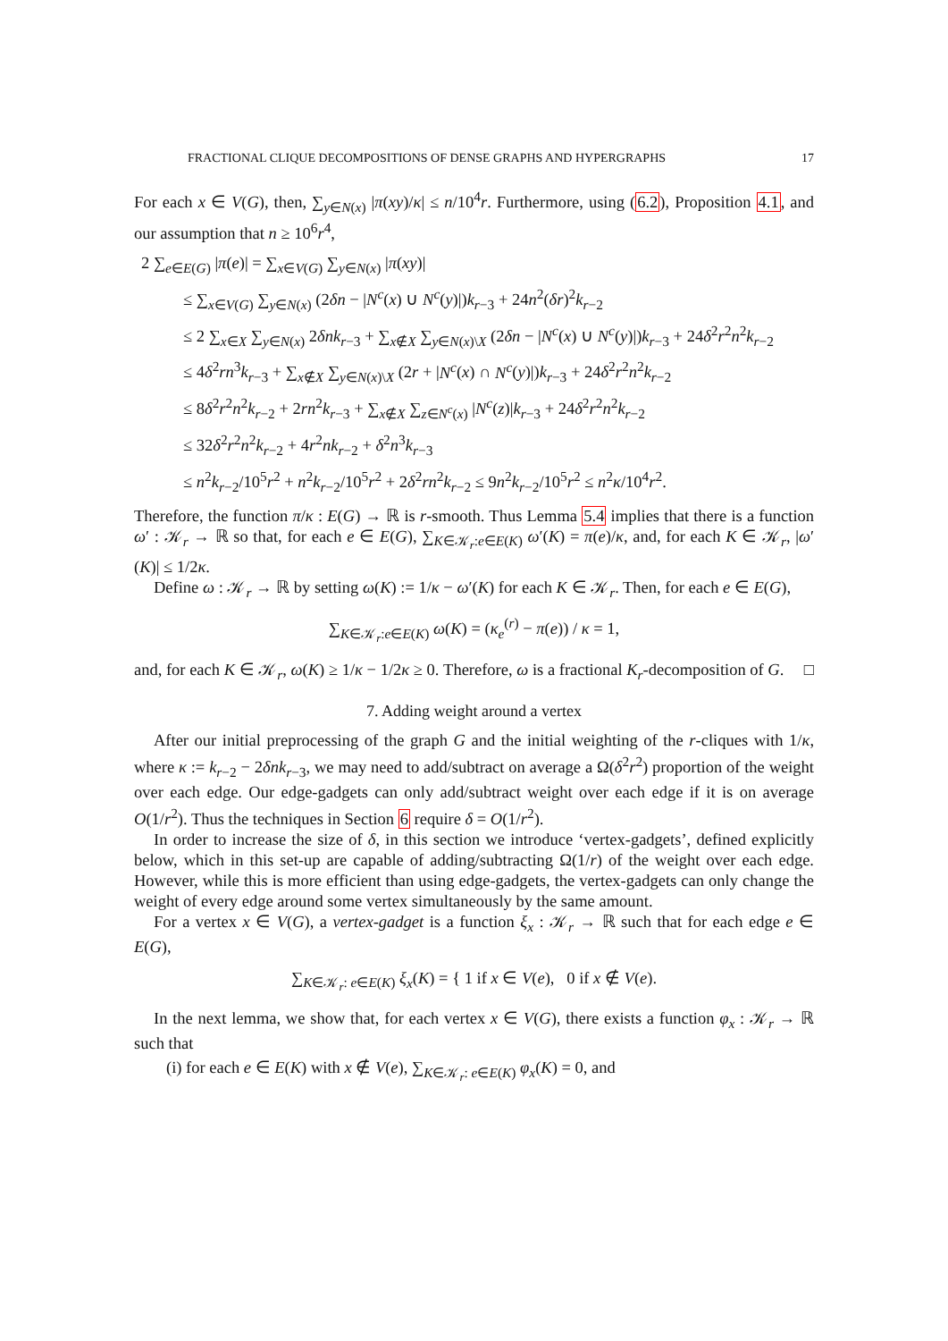FRACTIONAL CLIQUE DECOMPOSITIONS OF DENSE GRAPHS AND HYPERGRAPHS 17
For each x ∈ V(G), then, ∑<sub>y∈N(x)</sub> |π(xy)/κ| ≤ n/10<sup>4</sup>r. Furthermore, using (6.2), Proposition 4.1, and our assumption that n ≥ 10<sup>6</sup>r<sup>4</sup>,
2 ∑<sub>e∈E(G)</sub> |π(e)| = ∑<sub>x∈V(G)</sub> ∑<sub>y∈N(x)</sub> |π(xy)|
≤ ∑<sub>x∈V(G)</sub> ∑<sub>y∈N(x)</sub> (2δn − |N<sup>c</sup>(x) ∪ N<sup>c</sup>(y)|)k<sub>r−3</sub> + 24n<sup>2</sup>(δr)<sup>2</sup>k<sub>r−2</sub>
≤ 2 ∑<sub>x∈X</sub> ∑<sub>y∈N(x)</sub> 2δnk<sub>r−3</sub> + ∑<sub>x∉X</sub> ∑<sub>y∈N(x)\X</sub> (2δn − |N<sup>c</sup>(x) ∪ N<sup>c</sup>(y)|)k<sub>r−3</sub> + 24δ<sup>2</sup>r<sup>2</sup>n<sup>2</sup>k<sub>r−2</sub>
≤ 4δ<sup>2</sup>rn<sup>3</sup>k<sub>r−3</sub> + ∑<sub>x∉X</sub> ∑<sub>y∈N(x)\X</sub> (2r + |N<sup>c</sup>(x) ∩ N<sup>c</sup>(y)|)k<sub>r−3</sub> + 24δ<sup>2</sup>r<sup>2</sup>n<sup>2</sup>k<sub>r−2</sub>
≤ 8δ<sup>2</sup>r<sup>2</sup>n<sup>2</sup>k<sub>r−2</sub> + 2rn<sup>2</sup>k<sub>r−3</sub> + ∑<sub>x∉X</sub> ∑<sub>z∈N<sup>c</sup>(x)</sub> |N<sup>c</sup>(z)|k<sub>r−3</sub> + 24δ<sup>2</sup>r<sup>2</sup>n<sup>2</sup>k<sub>r−2</sub>
≤ 32δ<sup>2</sup>r<sup>2</sup>n<sup>2</sup>k<sub>r−2</sub> + 4r<sup>2</sup>nk<sub>r−2</sub> + δ<sup>2</sup>n<sup>3</sup>k<sub>r−3</sub>
≤ n<sup>2</sup>k<sub>r−2</sub>/10<sup>5</sup>r<sup>2</sup> + n<sup>2</sup>k<sub>r−2</sub>/10<sup>5</sup>r<sup>2</sup> + 2δ<sup>2</sup>rn<sup>2</sup>k<sub>r−2</sub> ≤ 9n<sup>2</sup>k<sub>r−2</sub>/10<sup>5</sup>r<sup>2</sup> ≤ n<sup>2</sup>κ/10<sup>4</sup>r<sup>2</sup>.
Therefore, the function π/κ : E(G) → ℝ is r-smooth. Thus Lemma 5.4 implies that there is a function ω′ : 𝒦<sub>r</sub> → ℝ so that, for each e ∈ E(G), ∑<sub>K∈𝒦<sub>r</sub>:e∈E(K)</sub> ω′(K) = π(e)/κ, and, for each K ∈ 𝒦<sub>r</sub>, |ω′(K)| ≤ 1/2κ.
Define ω : 𝒦<sub>r</sub> → ℝ by setting ω(K) := 1/κ − ω′(K) for each K ∈ 𝒦<sub>r</sub>. Then, for each e ∈ E(G),
∑<sub>K∈𝒦<sub>r</sub>:e∈E(K)</sub> ω(K) = (κ<sub>e</sub><sup>(r)</sup> − π(e)) / κ = 1,
and, for each K ∈ 𝒦<sub>r</sub>, ω(K) ≥ 1/κ − 1/2κ ≥ 0. Therefore, ω is a fractional K<sub>r</sub>-decomposition of G. □
7. Adding weight around a vertex
After our initial preprocessing of the graph G and the initial weighting of the r-cliques with 1/κ, where κ := k<sub>r−2</sub> − 2δnk<sub>r−3</sub>, we may need to add/subtract on average a Ω(δ<sup>2</sup>r<sup>2</sup>) proportion of the weight over each edge. Our edge-gadgets can only add/subtract weight over each edge if it is on average O(1/r<sup>2</sup>). Thus the techniques in Section 6 require δ = O(1/r<sup>2</sup>).
In order to increase the size of δ, in this section we introduce ‘vertex-gadgets’, defined explicitly below, which in this set-up are capable of adding/subtracting Ω(1/r) of the weight over each edge. However, while this is more efficient than using edge-gadgets, the vertex-gadgets can only change the weight of every edge around some vertex simultaneously by the same amount.
For a vertex x ∈ V(G), a vertex-gadget is a function ξ<sub>x</sub> : 𝒦<sub>r</sub> → ℝ such that for each edge e ∈ E(G),
∑<sub>K∈𝒦<sub>r</sub>: e∈E(K)</sub> ξ<sub>x</sub>(K) = { 1 if x ∈ V(e), 0 if x ∉ V(e).
In the next lemma, we show that, for each vertex x ∈ V(G), there exists a function φ<sub>x</sub> : 𝒦<sub>r</sub> → ℝ such that
(i) for each e ∈ E(K) with x ∉ V(e), ∑<sub>K∈𝒦<sub>r</sub>: e∈E(K)</sub> φ<sub>x</sub>(K) = 0, and